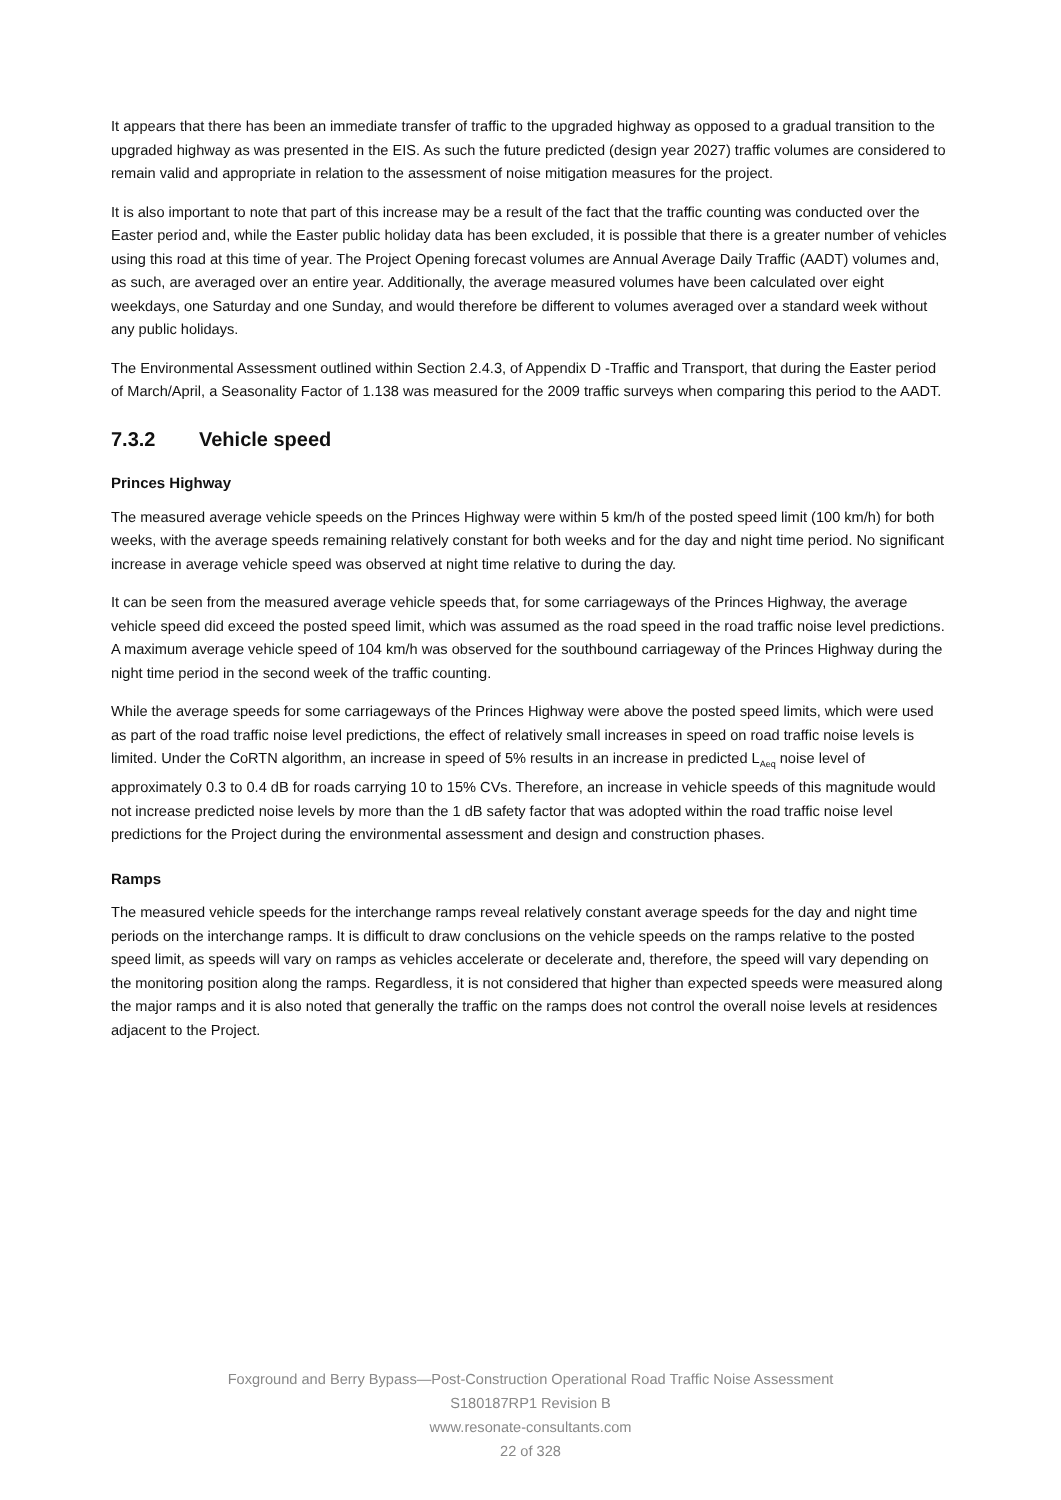It appears that there has been an immediate transfer of traffic to the upgraded highway as opposed to a gradual transition to the upgraded highway as was presented in the EIS. As such the future predicted (design year 2027) traffic volumes are considered to remain valid and appropriate in relation to the assessment of noise mitigation measures for the project.
It is also important to note that part of this increase may be a result of the fact that the traffic counting was conducted over the Easter period and, while the Easter public holiday data has been excluded, it is possible that there is a greater number of vehicles using this road at this time of year. The Project Opening forecast volumes are Annual Average Daily Traffic (AADT) volumes and, as such, are averaged over an entire year. Additionally, the average measured volumes have been calculated over eight weekdays, one Saturday and one Sunday, and would therefore be different to volumes averaged over a standard week without any public holidays.
The Environmental Assessment outlined within Section 2.4.3, of Appendix D -Traffic and Transport, that during the Easter period of March/April, a Seasonality Factor of 1.138 was measured for the 2009 traffic surveys when comparing this period to the AADT.
7.3.2 Vehicle speed
Princes Highway
The measured average vehicle speeds on the Princes Highway were within 5 km/h of the posted speed limit (100 km/h) for both weeks, with the average speeds remaining relatively constant for both weeks and for the day and night time period. No significant increase in average vehicle speed was observed at night time relative to during the day.
It can be seen from the measured average vehicle speeds that, for some carriageways of the Princes Highway, the average vehicle speed did exceed the posted speed limit, which was assumed as the road speed in the road traffic noise level predictions. A maximum average vehicle speed of 104 km/h was observed for the southbound carriageway of the Princes Highway during the night time period in the second week of the traffic counting.
While the average speeds for some carriageways of the Princes Highway were above the posted speed limits, which were used as part of the road traffic noise level predictions, the effect of relatively small increases in speed on road traffic noise levels is limited. Under the CoRTN algorithm, an increase in speed of 5% results in an increase in predicted L<sub>Aeq</sub> noise level of approximately 0.3 to 0.4 dB for roads carrying 10 to 15% CVs. Therefore, an increase in vehicle speeds of this magnitude would not increase predicted noise levels by more than the 1 dB safety factor that was adopted within the road traffic noise level predictions for the Project during the environmental assessment and design and construction phases.
Ramps
The measured vehicle speeds for the interchange ramps reveal relatively constant average speeds for the day and night time periods on the interchange ramps. It is difficult to draw conclusions on the vehicle speeds on the ramps relative to the posted speed limit, as speeds will vary on ramps as vehicles accelerate or decelerate and, therefore, the speed will vary depending on the monitoring position along the ramps. Regardless, it is not considered that higher than expected speeds were measured along the major ramps and it is also noted that generally the traffic on the ramps does not control the overall noise levels at residences adjacent to the Project.
Foxground and Berry Bypass—Post-Construction Operational Road Traffic Noise Assessment
S180187RP1 Revision B
www.resonate-consultants.com
22 of 328